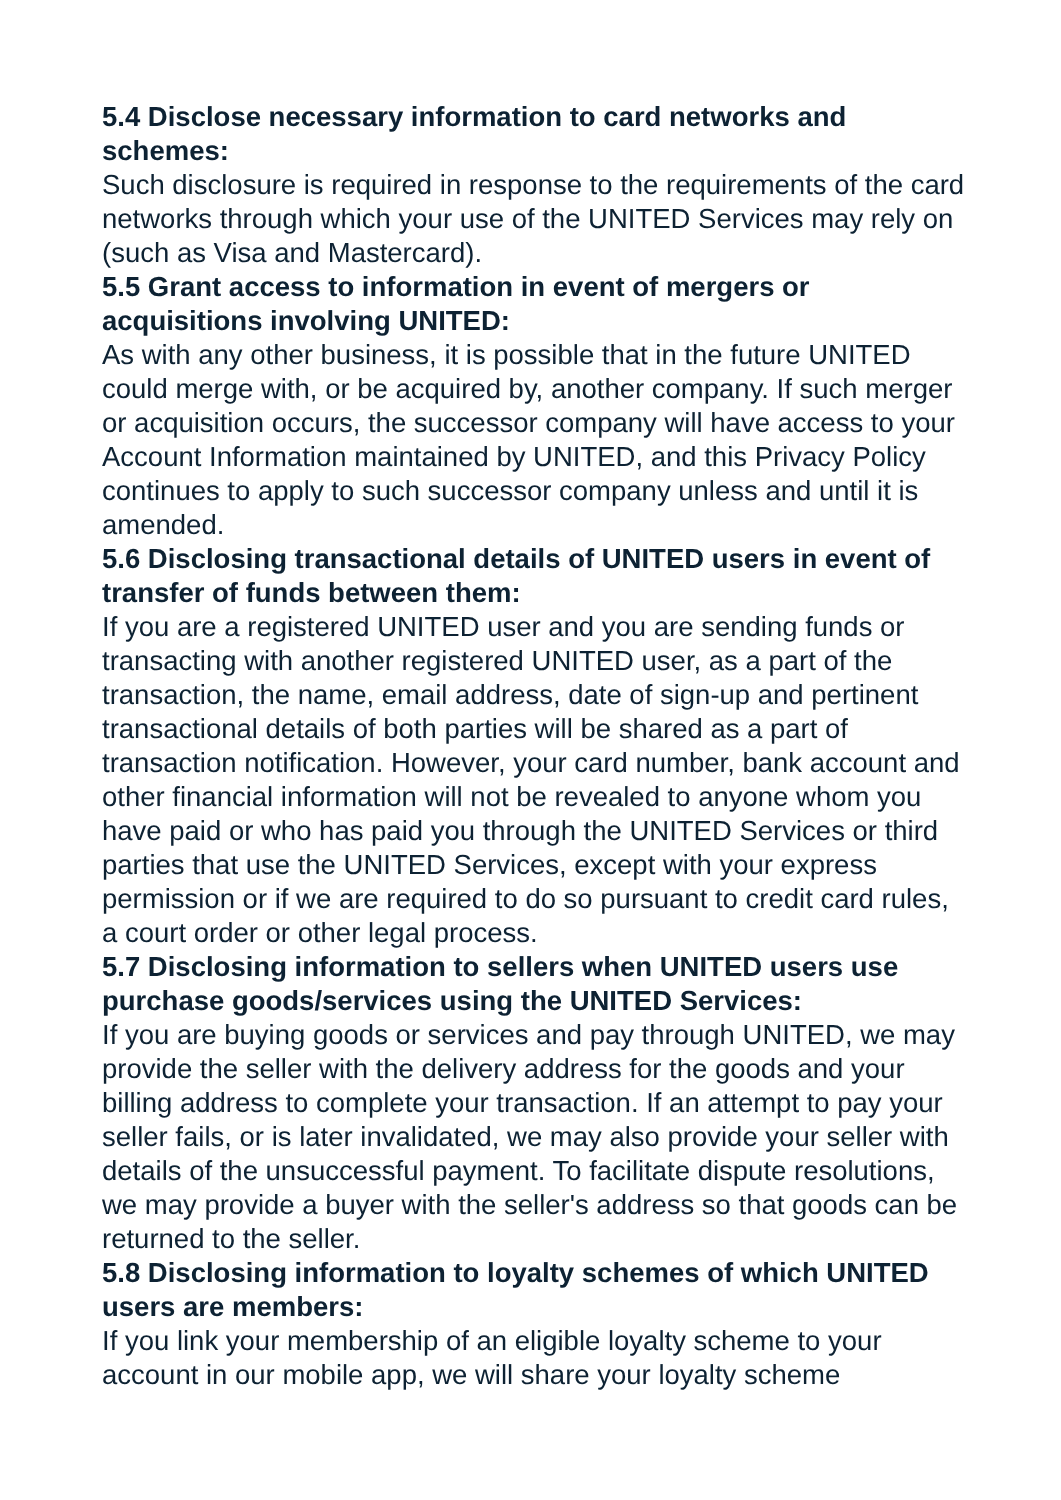5.4 Disclose necessary information to card networks and schemes:
Such disclosure is required in response to the requirements of the card networks through which your use of the UNITED Services may rely on (such as Visa and Mastercard).
5.5 Grant access to information in event of mergers or acquisitions involving UNITED:
As with any other business, it is possible that in the future UNITED could merge with, or be acquired by, another company. If such merger or acquisition occurs, the successor company will have access to your Account Information maintained by UNITED, and this Privacy Policy continues to apply to such successor company unless and until it is amended.
5.6 Disclosing transactional details of UNITED users in event of transfer of funds between them:
If you are a registered UNITED user and you are sending funds or transacting with another registered UNITED user, as a part of the transaction, the name, email address, date of sign-up and pertinent transactional details of both parties will be shared as a part of transaction notification. However, your card number, bank account and other financial information will not be revealed to anyone whom you have paid or who has paid you through the UNITED Services or third parties that use the UNITED Services, except with your express permission or if we are required to do so pursuant to credit card rules, a court order or other legal process.
5.7 Disclosing information to sellers when UNITED users use purchase goods/services using the UNITED Services:
If you are buying goods or services and pay through UNITED, we may provide the seller with the delivery address for the goods and your billing address to complete your transaction. If an attempt to pay your seller fails, or is later invalidated, we may also provide your seller with details of the unsuccessful payment. To facilitate dispute resolutions, we may provide a buyer with the seller's address so that goods can be returned to the seller.
5.8 Disclosing information to loyalty schemes of which UNITED users are members:
If you link your membership of an eligible loyalty scheme to your account in our mobile app, we will share your loyalty scheme